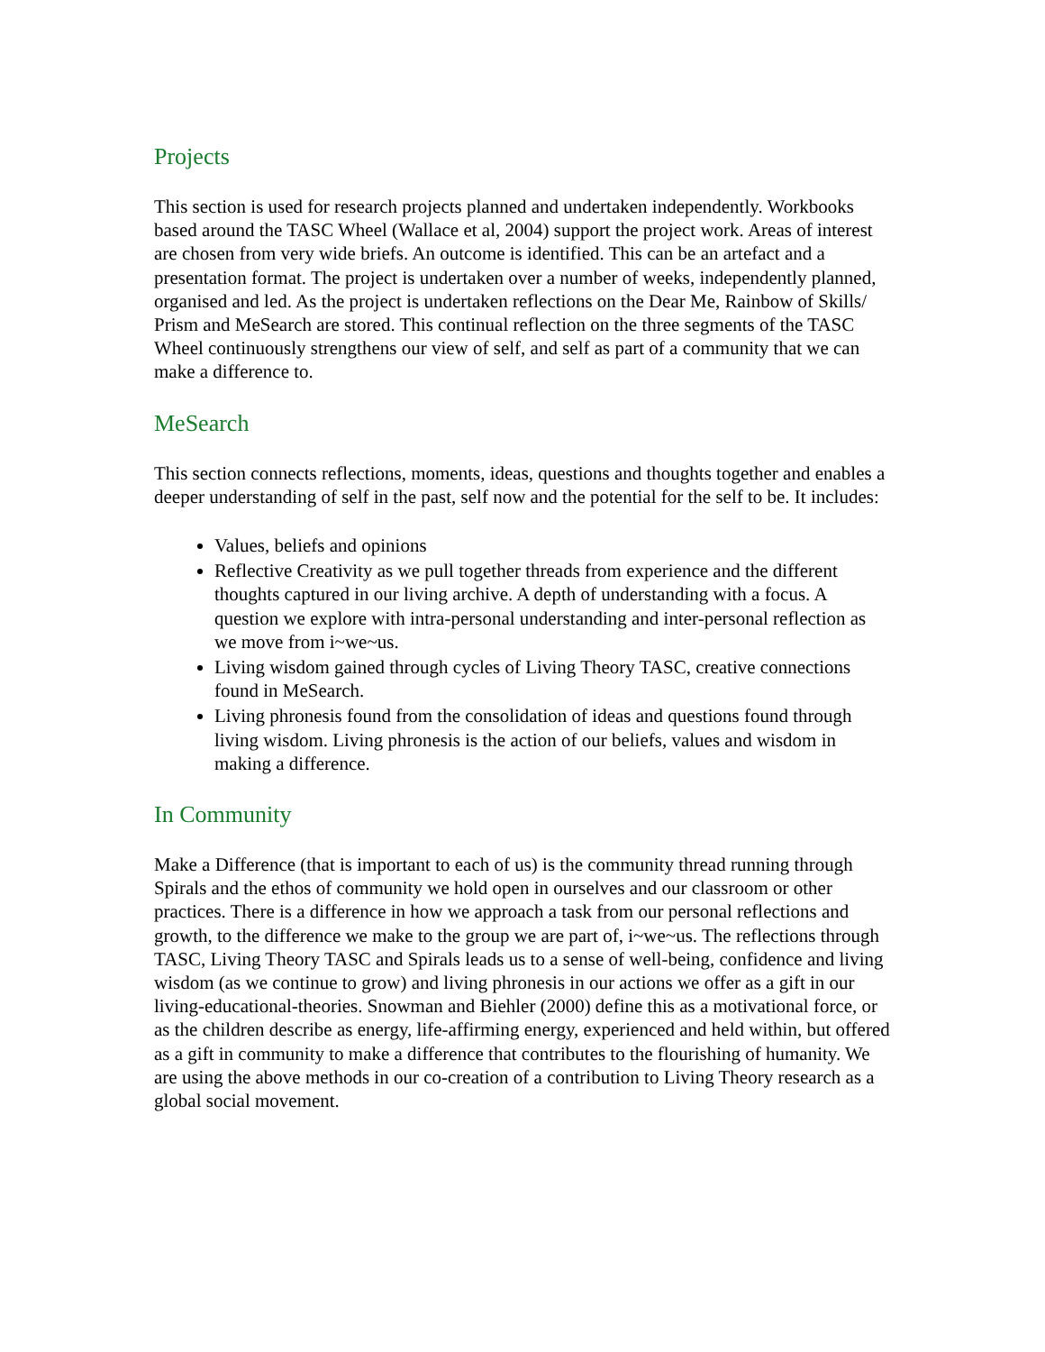Projects
This section is used for research projects planned and undertaken independently. Workbooks based around the TASC Wheel (Wallace et al, 2004) support the project work. Areas of interest are chosen from very wide briefs. An outcome is identified. This can be an artefact and a presentation format. The project is undertaken over a number of weeks, independently planned, organised and led. As the project is undertaken reflections on the Dear Me, Rainbow of Skills/ Prism and MeSearch are stored. This continual reflection on the three segments of the TASC Wheel continuously strengthens our view of self, and self as part of a community that we can make a difference to.
MeSearch
This section connects reflections, moments, ideas, questions and thoughts together and enables a deeper understanding of self in the past, self now and the potential for the self to be. It includes:
Values, beliefs and opinions
Reflective Creativity as we pull together threads from experience and the different thoughts captured in our living archive. A depth of understanding with a focus. A question we explore with intra-personal understanding and inter-personal reflection as we move from i~we~us.
Living wisdom gained through cycles of Living Theory TASC, creative connections found in MeSearch.
Living phronesis found from the consolidation of ideas and questions found through living wisdom. Living phronesis is the action of our beliefs, values and wisdom in making a difference.
In Community
Make a Difference (that is important to each of us) is the community thread running through Spirals and the ethos of community we hold open in ourselves and our classroom or other practices. There is a difference in how we approach a task from our personal reflections and growth, to the difference we make to the group we are part of, i~we~us. The reflections through TASC, Living Theory TASC and Spirals leads us to a sense of well-being, confidence and living wisdom (as we continue to grow) and living phronesis in our actions we offer as a gift in our living-educational-theories. Snowman and Biehler (2000) define this as a motivational force, or as the children describe as energy, life-affirming energy, experienced and held within, but offered as a gift in community to make a difference that contributes to the flourishing of humanity. We are using the above methods in our co-creation of a contribution to Living Theory research as a global social movement.